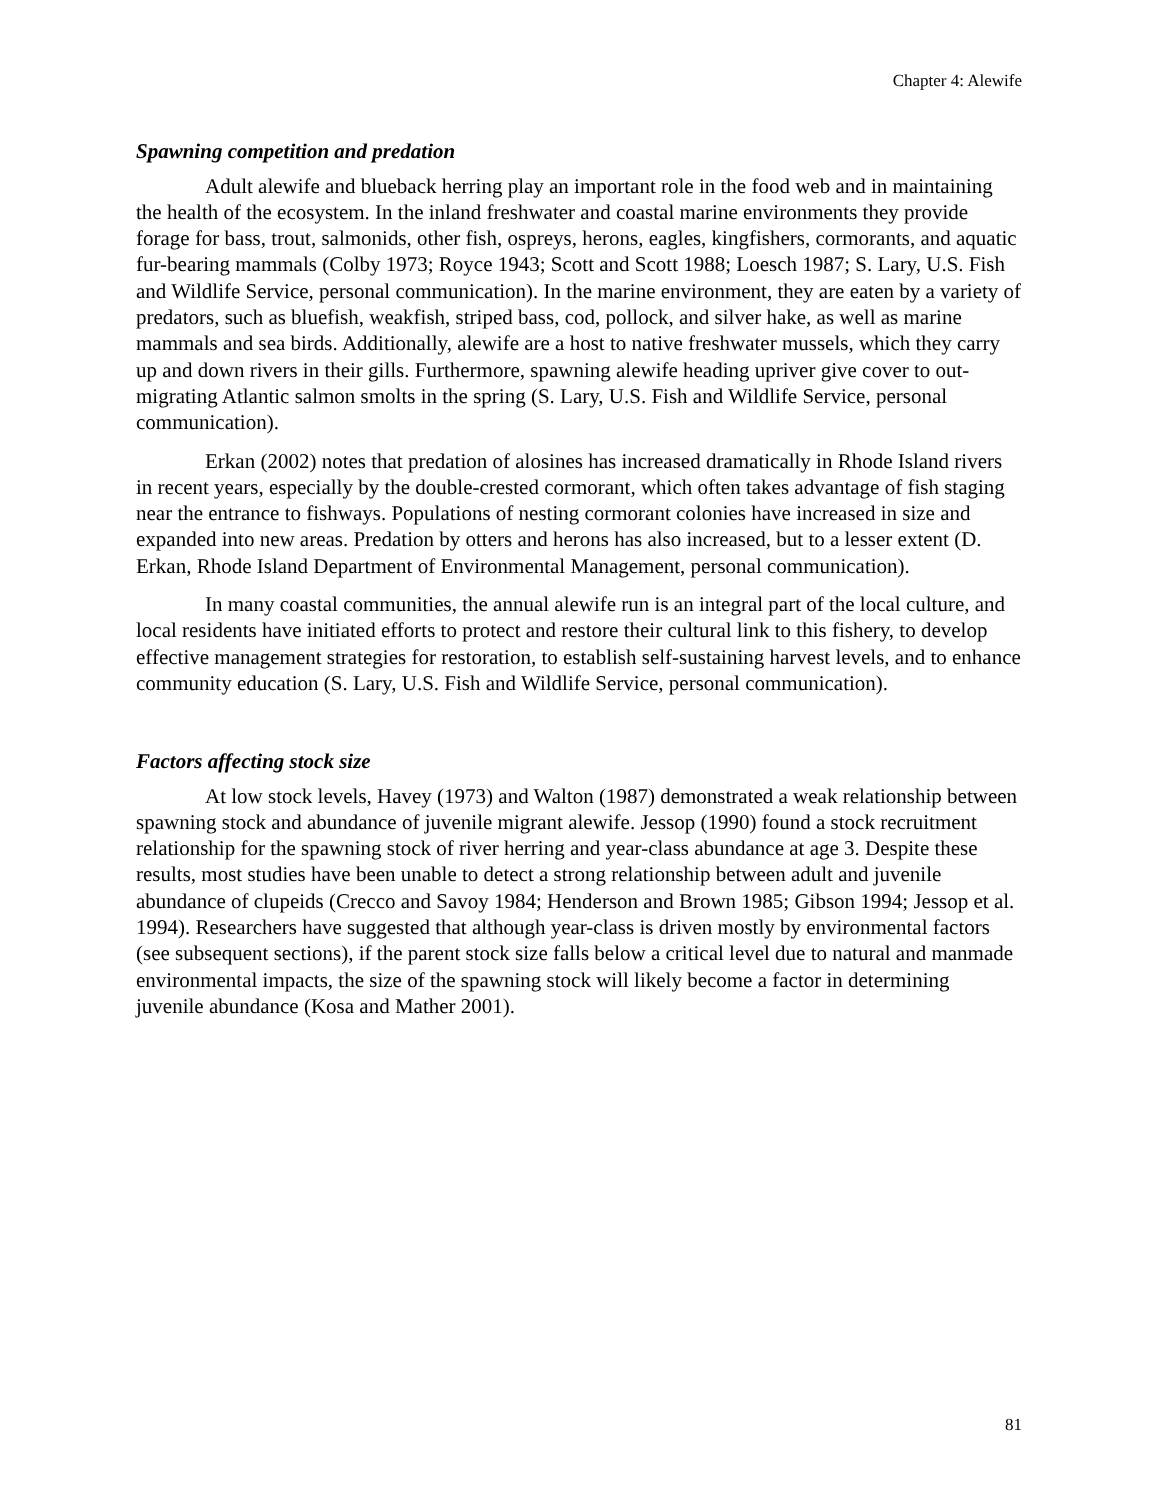Chapter 4: Alewife
Spawning competition and predation
Adult alewife and blueback herring play an important role in the food web and in maintaining the health of the ecosystem. In the inland freshwater and coastal marine environments they provide forage for bass, trout, salmonids, other fish, ospreys, herons, eagles, kingfishers, cormorants, and aquatic fur-bearing mammals (Colby 1973; Royce 1943; Scott and Scott 1988; Loesch 1987; S. Lary, U.S. Fish and Wildlife Service, personal communication). In the marine environment, they are eaten by a variety of predators, such as bluefish, weakfish, striped bass, cod, pollock, and silver hake, as well as marine mammals and sea birds. Additionally, alewife are a host to native freshwater mussels, which they carry up and down rivers in their gills. Furthermore, spawning alewife heading upriver give cover to out-migrating Atlantic salmon smolts in the spring (S. Lary, U.S. Fish and Wildlife Service, personal communication).
Erkan (2002) notes that predation of alosines has increased dramatically in Rhode Island rivers in recent years, especially by the double-crested cormorant, which often takes advantage of fish staging near the entrance to fishways. Populations of nesting cormorant colonies have increased in size and expanded into new areas. Predation by otters and herons has also increased, but to a lesser extent (D. Erkan, Rhode Island Department of Environmental Management, personal communication).
In many coastal communities, the annual alewife run is an integral part of the local culture, and local residents have initiated efforts to protect and restore their cultural link to this fishery, to develop effective management strategies for restoration, to establish self-sustaining harvest levels, and to enhance community education (S. Lary, U.S. Fish and Wildlife Service, personal communication).
Factors affecting stock size
At low stock levels, Havey (1973) and Walton (1987) demonstrated a weak relationship between spawning stock and abundance of juvenile migrant alewife. Jessop (1990) found a stock recruitment relationship for the spawning stock of river herring and year-class abundance at age 3. Despite these results, most studies have been unable to detect a strong relationship between adult and juvenile abundance of clupeids (Crecco and Savoy 1984; Henderson and Brown 1985; Gibson 1994; Jessop et al. 1994). Researchers have suggested that although year-class is driven mostly by environmental factors (see subsequent sections), if the parent stock size falls below a critical level due to natural and manmade environmental impacts, the size of the spawning stock will likely become a factor in determining juvenile abundance (Kosa and Mather 2001).
81